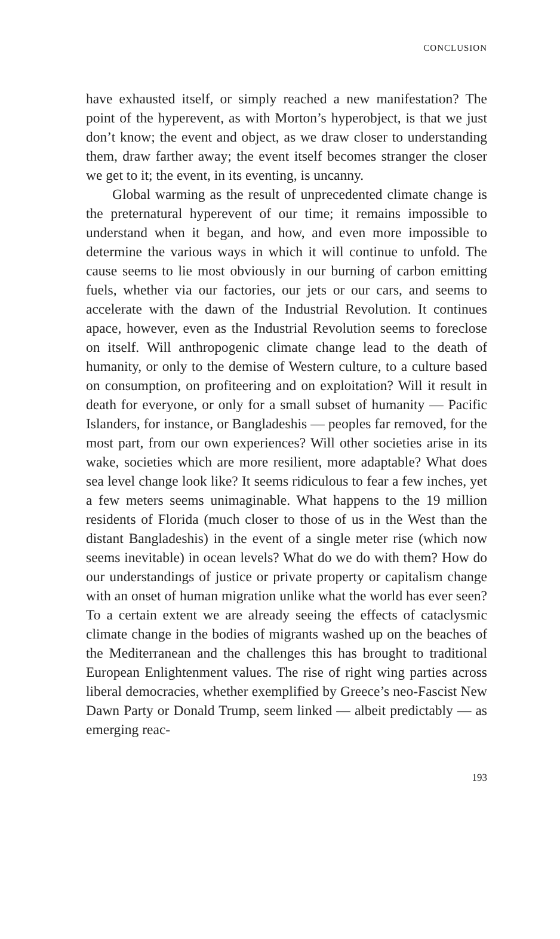CONCLUSION
have exhausted itself, or simply reached a new manifestation? The point of the hyperevent, as with Morton’s hyperobject, is that we just don’t know; the event and object, as we draw closer to understanding them, draw farther away; the event itself becomes stranger the closer we get to it; the event, in its eventing, is uncanny.
Global warming as the result of unprecedented climate change is the preternatural hyperevent of our time; it remains impossible to understand when it began, and how, and even more impossible to determine the various ways in which it will continue to unfold. The cause seems to lie most obviously in our burning of carbon emitting fuels, whether via our factories, our jets or our cars, and seems to accelerate with the dawn of the Industrial Revolution. It continues apace, however, even as the Industrial Revolution seems to foreclose on itself. Will anthropogenic climate change lead to the death of humanity, or only to the demise of Western culture, to a culture based on consumption, on profiteering and on exploitation? Will it result in death for everyone, or only for a small subset of humanity — Pacific Islanders, for instance, or Bangladeshis — peoples far removed, for the most part, from our own experiences? Will other societies arise in its wake, societies which are more resilient, more adaptable? What does sea level change look like? It seems ridiculous to fear a few inches, yet a few meters seems unimaginable. What happens to the 19 million residents of Florida (much closer to those of us in the West than the distant Bangladeshis) in the event of a single meter rise (which now seems inevitable) in ocean levels? What do we do with them? How do our understandings of justice or private property or capitalism change with an onset of human migration unlike what the world has ever seen? To a certain extent we are already seeing the effects of cataclysmic climate change in the bodies of migrants washed up on the beaches of the Mediterranean and the challenges this has brought to traditional European Enlightenment values. The rise of right wing parties across liberal democracies, whether exemplified by Greece’s neo-Fascist New Dawn Party or Donald Trump, seem linked — albeit predictably — as emerging reac-
193